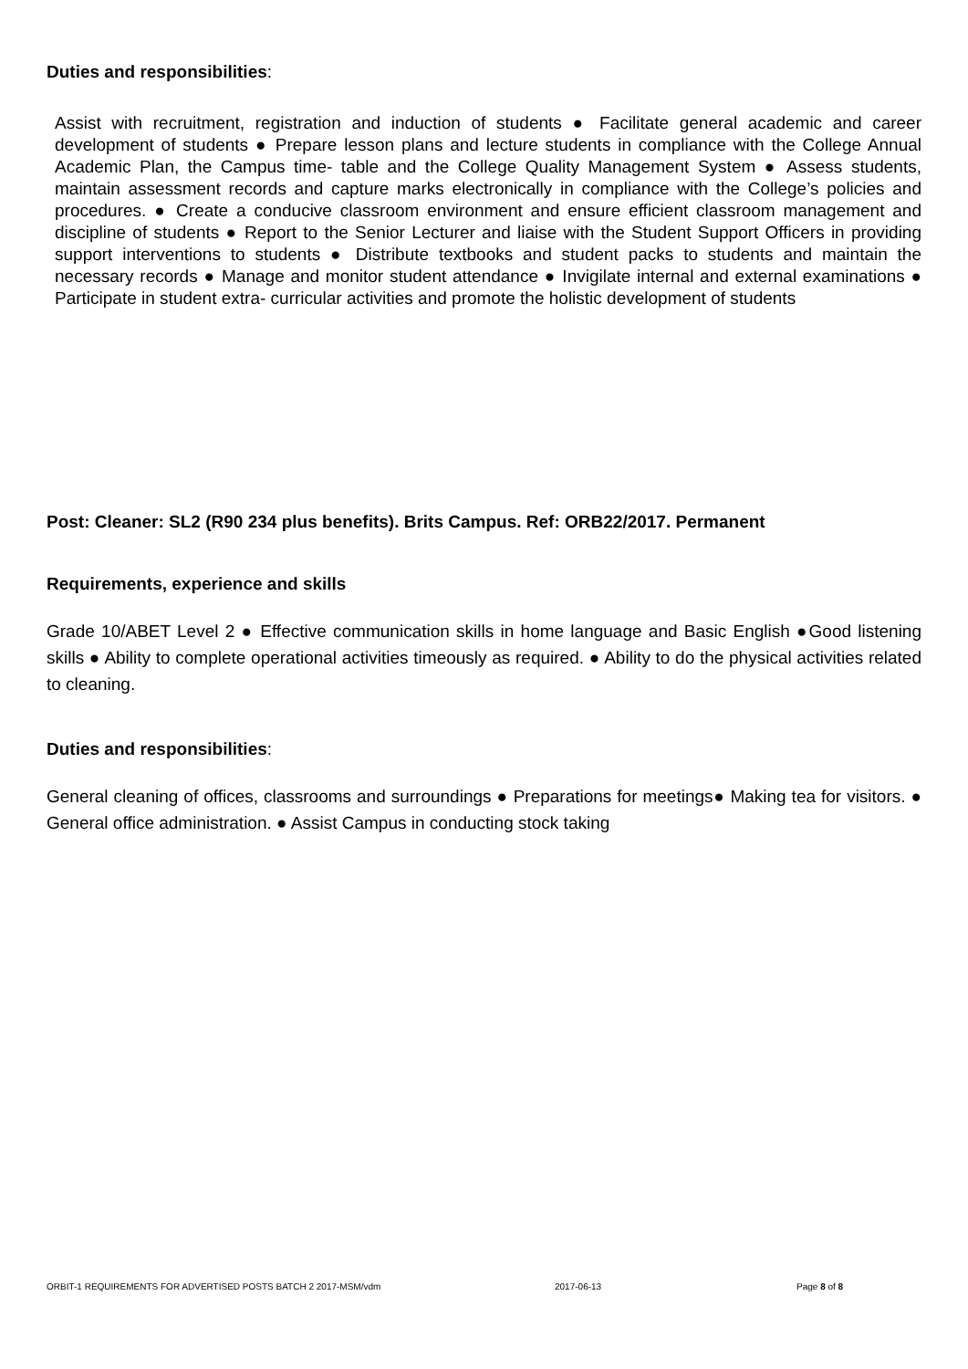Duties and responsibilities:
Assist with recruitment, registration and induction of students ● Facilitate general academic and career development of students ● Prepare lesson plans and lecture students in compliance with the College Annual Academic Plan, the Campus time- table and the College Quality Management System ● Assess students, maintain assessment records and capture marks electronically in compliance with the College’s policies and procedures. ● Create a conducive classroom environment and ensure efficient classroom management and discipline of students ● Report to the Senior Lecturer and liaise with the Student Support Officers in providing support interventions to students ● Distribute textbooks and student packs to students and maintain the necessary records ● Manage and monitor student attendance ● Invigilate internal and external examinations ● Participate in student extra- curricular activities and promote the holistic development of students
Post: Cleaner: SL2 (R90 234 plus benefits). Brits Campus. Ref: ORB22/2017. Permanent
Requirements, experience and skills
Grade 10/ABET Level 2 ● Effective communication skills in home language and Basic English ●Good listening skills ● Ability to complete operational activities timeously as required. ● Ability to do the physical activities related to cleaning.
Duties and responsibilities:
General cleaning of offices, classrooms and surroundings ● Preparations for meetings● Making tea for visitors. ● General office administration. ● Assist Campus in conducting stock taking
ORBIT-1 REQUIREMENTS FOR ADVERTISED POSTS BATCH 2 2017-MSM/vdm 2017-06-13 Page 8 of 8